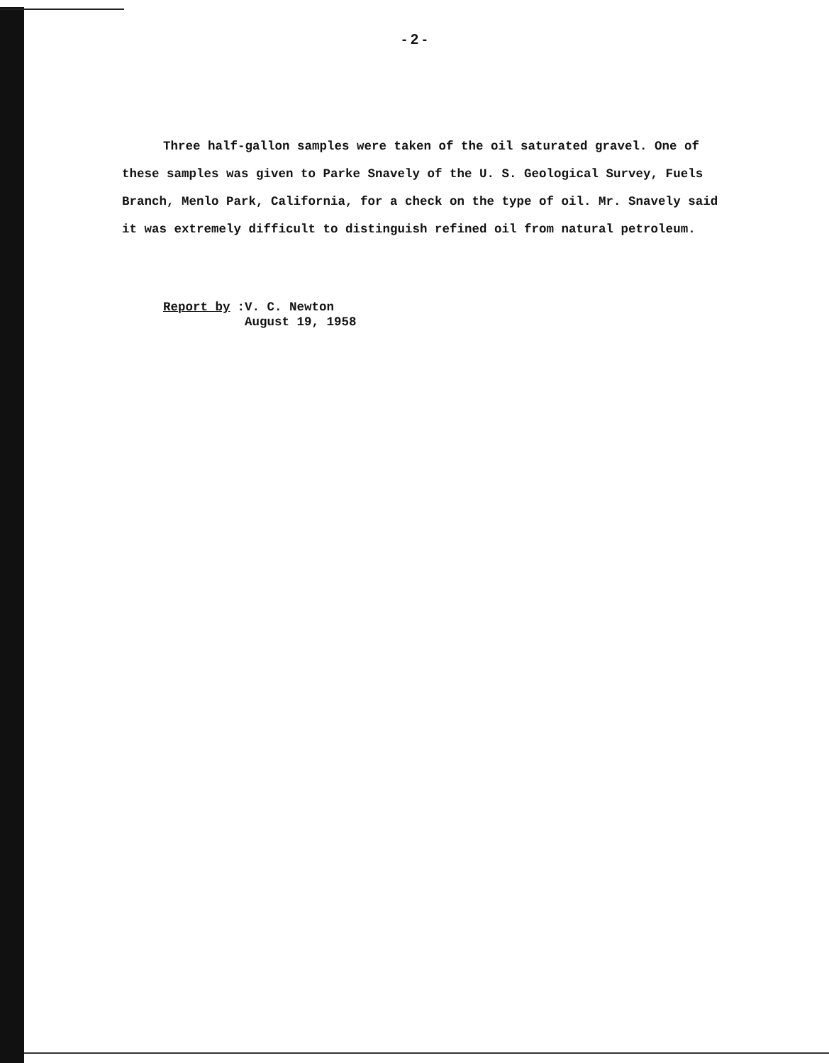- 2 -
Three half-gallon samples were taken of the oil saturated gravel. One of these samples was given to Parke Snavely of the U. S. Geological Survey, Fuels Branch, Menlo Park, California, for a check on the type of oil. Mr. Snavely said it was extremely difficult to distinguish refined oil from natural petroleum.
Report by: V. C. Newton
August 19, 1958